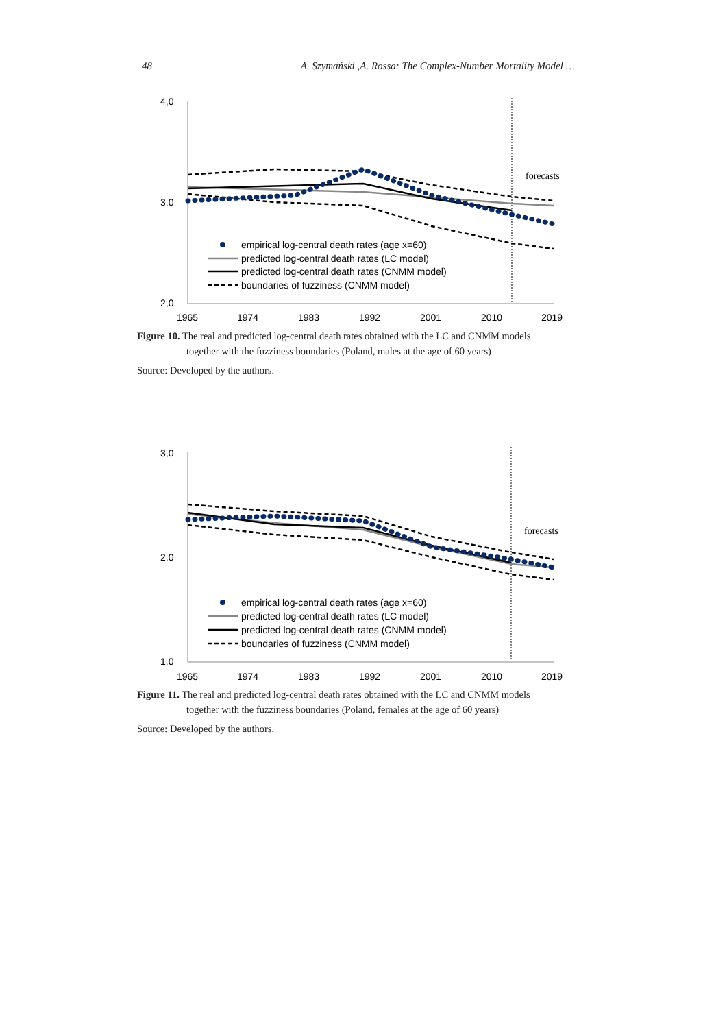48 A. Szymański ,A. Rossa: The Complex-Number Mortality Model …
4,0
3,0
2,0
1965
1974
1983
1992
2001
2010
2019
forecasts
empirical log-central death rates (age x=60)
predicted log-central death rates (LC model)
predicted log-central death rates (CNMM model)
boundaries of fuzziness (CNMM model)
Figure 10. The real and predicted log-central death rates obtained with the LC and CNMM models
together with the fuzziness boundaries (Poland, males at the age of 60 years)
Source: Developed by the authors.
3,0
2,0
1,0
1965
1974
1983
1992
2001
2010
2019
forecasts
empirical log-central death rates (age x=60)
predicted log-central death rates (LC model)
predicted log-central death rates (CNMM model)
boundaries of fuzziness (CNMM model)
Figure 11. The real and predicted log-central death rates obtained with the LC and CNMM models
together with the fuzziness boundaries (Poland, females at the age of 60 years)
Source: Developed by the authors.